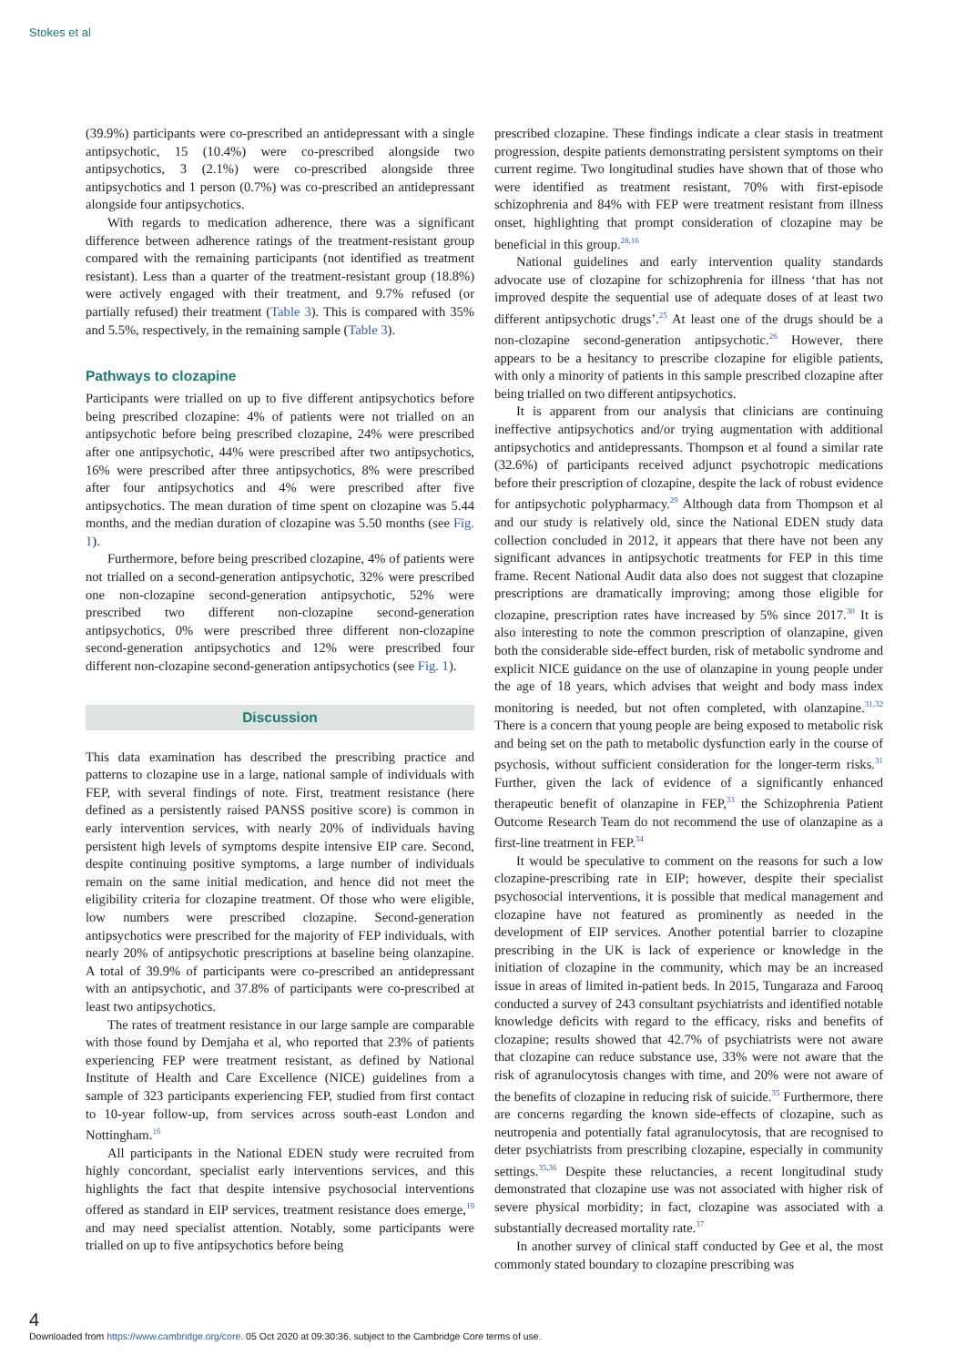Stokes et al
(39.9%) participants were co-prescribed an antidepressant with a single antipsychotic, 15 (10.4%) were co-prescribed alongside two antipsychotics, 3 (2.1%) were co-prescribed alongside three antipsychotics and 1 person (0.7%) was co-prescribed an antidepressant alongside four antipsychotics.
With regards to medication adherence, there was a significant difference between adherence ratings of the treatment-resistant group compared with the remaining participants (not identified as treatment resistant). Less than a quarter of the treatment-resistant group (18.8%) were actively engaged with their treatment, and 9.7% refused (or partially refused) their treatment (Table 3). This is compared with 35% and 5.5%, respectively, in the remaining sample (Table 3).
Pathways to clozapine
Participants were trialled on up to five different antipsychotics before being prescribed clozapine: 4% of patients were not trialled on an antipsychotic before being prescribed clozapine, 24% were prescribed after one antipsychotic, 44% were prescribed after two antipsychotics, 16% were prescribed after three antipsychotics, 8% were prescribed after four antipsychotics and 4% were prescribed after five antipsychotics. The mean duration of time spent on clozapine was 5.44 months, and the median duration of clozapine was 5.50 months (see Fig. 1).
Furthermore, before being prescribed clozapine, 4% of patients were not trialled on a second-generation antipsychotic, 32% were prescribed one non-clozapine second-generation antipsychotic, 52% were prescribed two different non-clozapine second-generation antipsychotics, 0% were prescribed three different non-clozapine second-generation antipsychotics and 12% were prescribed four different non-clozapine second-generation antipsychotics (see Fig. 1).
Discussion
This data examination has described the prescribing practice and patterns to clozapine use in a large, national sample of individuals with FEP, with several findings of note. First, treatment resistance (here defined as a persistently raised PANSS positive score) is common in early intervention services, with nearly 20% of individuals having persistent high levels of symptoms despite intensive EIP care. Second, despite continuing positive symptoms, a large number of individuals remain on the same initial medication, and hence did not meet the eligibility criteria for clozapine treatment. Of those who were eligible, low numbers were prescribed clozapine. Second-generation antipsychotics were prescribed for the majority of FEP individuals, with nearly 20% of antipsychotic prescriptions at baseline being olanzapine. A total of 39.9% of participants were co-prescribed an antidepressant with an antipsychotic, and 37.8% of participants were co-prescribed at least two antipsychotics.
The rates of treatment resistance in our large sample are comparable with those found by Demjaha et al, who reported that 23% of patients experiencing FEP were treatment resistant, as defined by National Institute of Health and Care Excellence (NICE) guidelines from a sample of 323 participants experiencing FEP, studied from first contact to 10-year follow-up, from services across south-east London and Nottingham.<sup>16</sup>
All participants in the National EDEN study were recruited from highly concordant, specialist early interventions services, and this highlights the fact that despite intensive psychosocial interventions offered as standard in EIP services, treatment resistance does emerge,<sup>19</sup> and may need specialist attention. Notably, some participants were trialled on up to five antipsychotics before being
prescribed clozapine. These findings indicate a clear stasis in treatment progression, despite patients demonstrating persistent symptoms on their current regime. Two longitudinal studies have shown that of those who were identified as treatment resistant, 70% with first-episode schizophrenia and 84% with FEP were treatment resistant from illness onset, highlighting that prompt consideration of clozapine may be beneficial in this group.<sup>28,16</sup>
National guidelines and early intervention quality standards advocate use of clozapine for schizophrenia for illness ‘that has not improved despite the sequential use of adequate doses of at least two different antipsychotic drugs’.<sup>25</sup> At least one of the drugs should be a non-clozapine second-generation antipsychotic.<sup>26</sup> However, there appears to be a hesitancy to prescribe clozapine for eligible patients, with only a minority of patients in this sample prescribed clozapine after being trialled on two different antipsychotics.
It is apparent from our analysis that clinicians are continuing ineffective antipsychotics and/or trying augmentation with additional antipsychotics and antidepressants. Thompson et al found a similar rate (32.6%) of participants received adjunct psychotropic medications before their prescription of clozapine, despite the lack of robust evidence for antipsychotic polypharmacy.<sup>29</sup> Although data from Thompson et al and our study is relatively old, since the National EDEN study data collection concluded in 2012, it appears that there have not been any significant advances in antipsychotic treatments for FEP in this time frame. Recent National Audit data also does not suggest that clozapine prescriptions are dramatically improving; among those eligible for clozapine, prescription rates have increased by 5% since 2017.<sup>30</sup> It is also interesting to note the common prescription of olanzapine, given both the considerable side-effect burden, risk of metabolic syndrome and explicit NICE guidance on the use of olanzapine in young people under the age of 18 years, which advises that weight and body mass index monitoring is needed, but not often completed, with olanzapine.<sup>31,32</sup> There is a concern that young people are being exposed to metabolic risk and being set on the path to metabolic dysfunction early in the course of psychosis, without sufficient consideration for the longer-term risks.<sup>31</sup> Further, given the lack of evidence of a significantly enhanced therapeutic benefit of olanzapine in FEP,<sup>33</sup> the Schizophrenia Patient Outcome Research Team do not recommend the use of olanzapine as a first-line treatment in FEP.<sup>34</sup>
It would be speculative to comment on the reasons for such a low clozapine-prescribing rate in EIP; however, despite their specialist psychosocial interventions, it is possible that medical management and clozapine have not featured as prominently as needed in the development of EIP services. Another potential barrier to clozapine prescribing in the UK is lack of experience or knowledge in the initiation of clozapine in the community, which may be an increased issue in areas of limited in-patient beds. In 2015, Tungaraza and Farooq conducted a survey of 243 consultant psychiatrists and identified notable knowledge deficits with regard to the efficacy, risks and benefits of clozapine; results showed that 42.7% of psychiatrists were not aware that clozapine can reduce substance use, 33% were not aware that the risk of agranulocytosis changes with time, and 20% were not aware of the benefits of clozapine in reducing risk of suicide.<sup>35</sup> Furthermore, there are concerns regarding the known side-effects of clozapine, such as neutropenia and potentially fatal agranulocytosis, that are recognised to deter psychiatrists from prescribing clozapine, especially in community settings.<sup>35,36</sup> Despite these reluctancies, a recent longitudinal study demonstrated that clozapine use was not associated with higher risk of severe physical morbidity; in fact, clozapine was associated with a substantially decreased mortality rate.<sup>37</sup>
In another survey of clinical staff conducted by Gee et al, the most commonly stated boundary to clozapine prescribing was
4
Downloaded from https://www.cambridge.org/core. 05 Oct 2020 at 09:30:36, subject to the Cambridge Core terms of use.